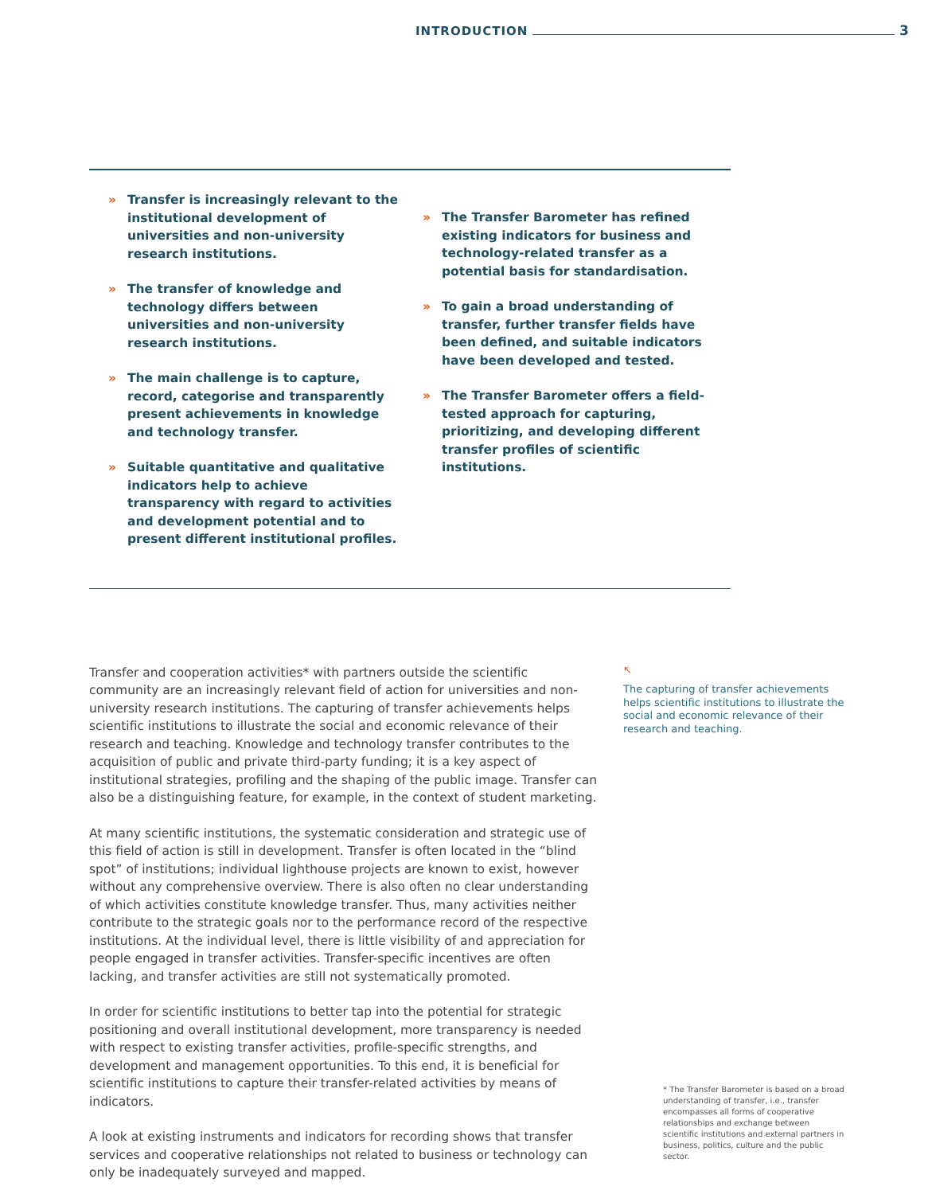INTRODUCTION 3
» Transfer is increasingly relevant to the institutional development of universities and non-university research institutions.
» The transfer of knowledge and technology differs between universities and non-university research institutions.
» The main challenge is to capture, record, categorise and transparently present achievements in knowledge and techno­logy transfer.
» Suitable quantitative and qualitative indicators help to achieve transparency with regard to activities and development potential and to present different institu­tional profiles.
» The Transfer Barometer has refined existing indicators for business and technology-related transfer as a potential basis for standardisation.
» To gain a broad understanding of transfer, further transfer fields have been defined, and suitable indicators have been developed and tested.
» The Transfer Barometer offers a field-tested approach for capturing, prioritizing, and developing different transfer profiles of scientific institutions.
Transfer and cooperation activities* with partners outside the scientific community are an increasingly relevant field of action for universities and non-university research institutions. The capturing of transfer achievements helps scientific institutions to illustrate the social and economic relevance of their research and teaching. Knowledge and technology transfer contributes to the acquisition of public and private third-party funding; it is a key aspect of institutional strategies, profiling and the shaping of the public image. Transfer can also be a distinguishing feature, for example, in the context of student marketing.
At many scientific institutions, the systematic consideration and strategic use of this field of action is still in development. Transfer is often located in the “blind spot” of institutions; individual lighthouse projects are known to exist, however without any comprehensive overview. There is also often no clear understanding of which activities constitute knowledge transfer. Thus, many activities neither contribute to the strategic goals nor to the performance record of the respective institutions. At the individual level, there is little visibility of and appreciation for people engaged in transfer activities. Transfer-specific incentives are often lacking, and transfer activities are still not systematically promoted.
In order for scientific institutions to better tap into the potential for strategic positioning and overall institutional development, more transparency is needed with respect to existing transfer activities, profile-specific strengths, and development and management opportunities. To this end, it is beneficial for scientific institutions to capture their transfer-related activities by means of indicators.
A look at existing instruments and indicators for recording shows that transfer services and cooperative relationships not related to business or technology can only be inadequately surveyed and mapped.
↖
The capturing of transfer achievements helps scientific institutions to illustrate the social and economic relevance of their research and teaching.
* The Transfer Barometer is based on a broad understanding of transfer, i.e., transfer encompasses all forms of cooperative relationships and exchange between scientific institutions and external partners in business, politics, culture and the public sector.